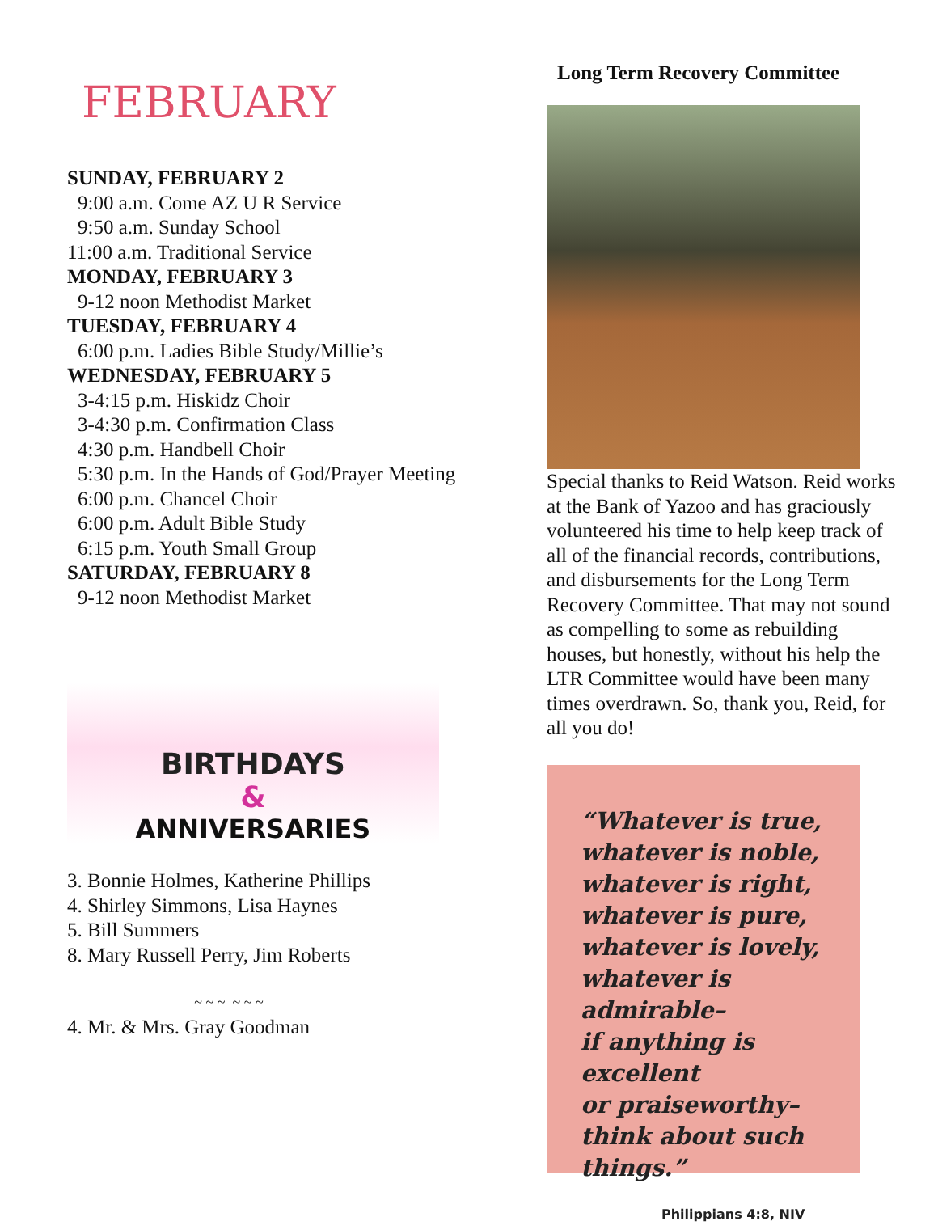FEBRUARY
SUNDAY, FEBRUARY 2
9:00 a.m. Come AZ U R Service
9:50 a.m. Sunday School
11:00 a.m. Traditional Service
MONDAY, FEBRUARY 3
9-12 noon Methodist Market
TUESDAY, FEBRUARY 4
6:00 p.m. Ladies Bible Study/Millie’s
WEDNESDAY, FEBRUARY 5
3-4:15 p.m. Hiskidz Choir
3-4:30 p.m. Confirmation Class
4:30 p.m. Handbell Choir
5:30 p.m. In the Hands of God/Prayer Meeting
6:00 p.m. Chancel Choir
6:00 p.m. Adult Bible Study
6:15 p.m. Youth Small Group
SATURDAY, FEBRUARY 8
9-12 noon Methodist Market
BIRTHDAYS
&
ANNIVERSARIES
3. Bonnie Holmes, Katherine Phillips
4. Shirley Simmons, Lisa Haynes
5. Bill Summers
8. Mary Russell Perry, Jim Roberts
~ ~ ~ ~ ~ ~
4. Mr. & Mrs. Gray Goodman
Long Term Recovery Committee
Special thanks to Reid Watson. Reid works at the Bank of Yazoo and has graciously volunteered his time to help keep track of all of the financial records, contributions, and disbursements for the Long Term Recovery Committee. That may not sound as compelling to some as rebuilding houses, but honestly, without his help the LTR Committee would have been many times overdrawn. So, thank you, Reid, for all you do!
“Whatever is true,
whatever is noble,
whatever is right,
whatever is pure,
whatever is lovely,
whatever is admirable–
if anything is excellent
or praiseworthy–
think about such things.”
Philippians 4:8, NIV